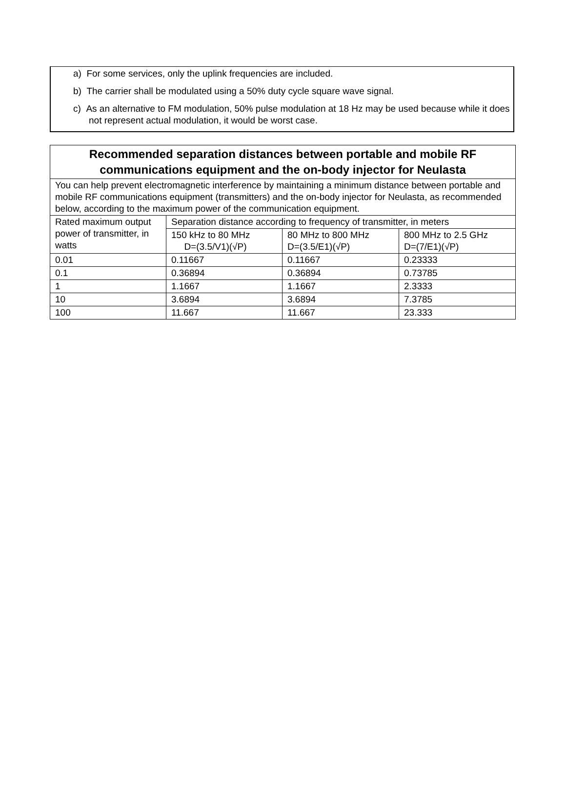a) For some services, only the uplink frequencies are included.
b) The carrier shall be modulated using a 50% duty cycle square wave signal.
c) As an alternative to FM modulation, 50% pulse modulation at 18 Hz may be used because while it does not represent actual modulation, it would be worst case.
| Recommended separation distances between portable and mobile RF communications equipment and the on-body injector for Neulasta | | | |
| --- | --- | --- | --- |
| You can help prevent electromagnetic interference by maintaining a minimum distance between portable and mobile RF communications equipment (transmitters) and the on-body injector for Neulasta, as recommended below, according to the maximum power of the communication equipment. | | | |
| Rated maximum output power of transmitter, in watts | Separation distance according to frequency of transmitter, in meters | | |
| | 150 kHz to 80 MHz D=(3.5/V1)(√P) | 80 MHz to 800 MHz D=(3.5/E1)(√P) | 800 MHz to 2.5 GHz D=(7/E1)(√P) |
| 0.01 | 0.11667 | 0.11667 | 0.23333 |
| 0.1 | 0.36894 | 0.36894 | 0.73785 |
| 1 | 1.1667 | 1.1667 | 2.3333 |
| 10 | 3.6894 | 3.6894 | 7.3785 |
| 100 | 11.667 | 11.667 | 23.333 |